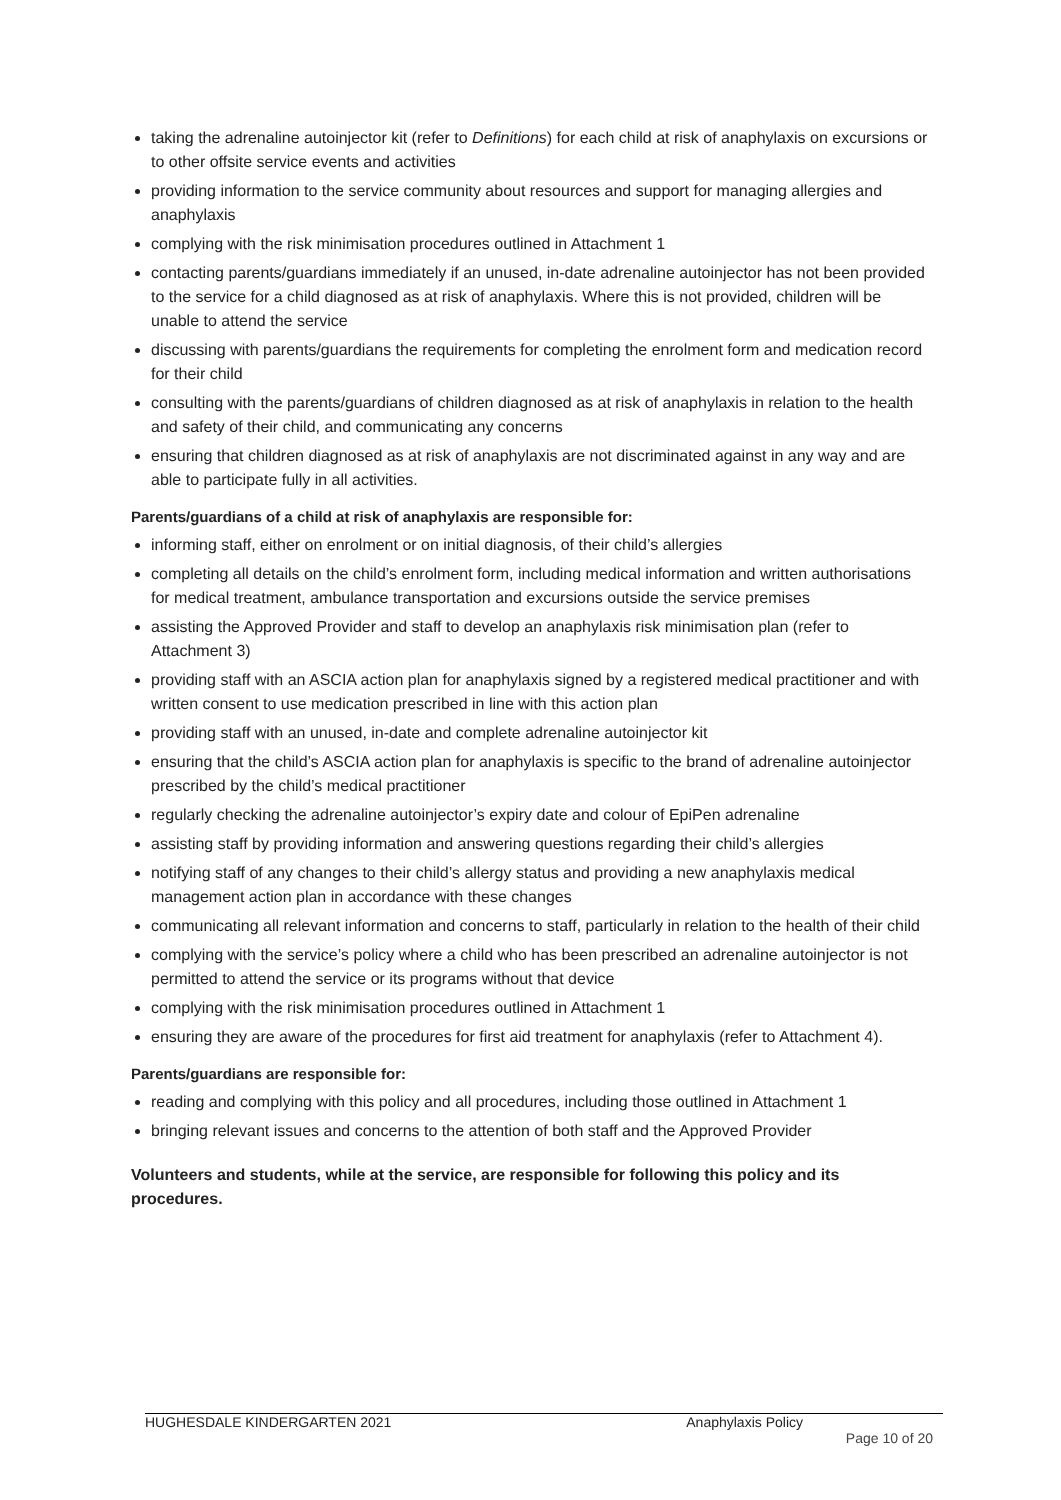taking the adrenaline autoinjector kit (refer to Definitions) for each child at risk of anaphylaxis on excursions or to other offsite service events and activities
providing information to the service community about resources and support for managing allergies and anaphylaxis
complying with the risk minimisation procedures outlined in Attachment 1
contacting parents/guardians immediately if an unused, in-date adrenaline autoinjector has not been provided to the service for a child diagnosed as at risk of anaphylaxis. Where this is not provided, children will be unable to attend the service
discussing with parents/guardians the requirements for completing the enrolment form and medication record for their child
consulting with the parents/guardians of children diagnosed as at risk of anaphylaxis in relation to the health and safety of their child, and communicating any concerns
ensuring that children diagnosed as at risk of anaphylaxis are not discriminated against in any way and are able to participate fully in all activities.
Parents/guardians of a child at risk of anaphylaxis are responsible for:
informing staff, either on enrolment or on initial diagnosis, of their child’s allergies
completing all details on the child’s enrolment form, including medical information and written authorisations for medical treatment, ambulance transportation and excursions outside the service premises
assisting the Approved Provider and staff to develop an anaphylaxis risk minimisation plan (refer to Attachment 3)
providing staff with an ASCIA action plan for anaphylaxis signed by a registered medical practitioner and with written consent to use medication prescribed in line with this action plan
providing staff with an unused, in-date and complete adrenaline autoinjector kit
ensuring that the child’s ASCIA action plan for anaphylaxis is specific to the brand of adrenaline autoinjector prescribed by the child’s medical practitioner
regularly checking the adrenaline autoinjector’s expiry date and colour of EpiPen adrenaline
assisting staff by providing information and answering questions regarding their child’s allergies
notifying staff of any changes to their child’s allergy status and providing a new anaphylaxis medical management action plan in accordance with these changes
communicating all relevant information and concerns to staff, particularly in relation to the health of their child
complying with the service’s policy where a child who has been prescribed an adrenaline autoinjector is not permitted to attend the service or its programs without that device
complying with the risk minimisation procedures outlined in Attachment 1
ensuring they are aware of the procedures for first aid treatment for anaphylaxis (refer to Attachment 4).
Parents/guardians are responsible for:
reading and complying with this policy and all procedures, including those outlined in Attachment 1
bringing relevant issues and concerns to the attention of both staff and the Approved Provider
Volunteers and students, while at the service, are responsible for following this policy and its procedures.
HUGHESDALE KINDERGARTEN 2021 Anaphylaxis Policy
Page 10 of 20